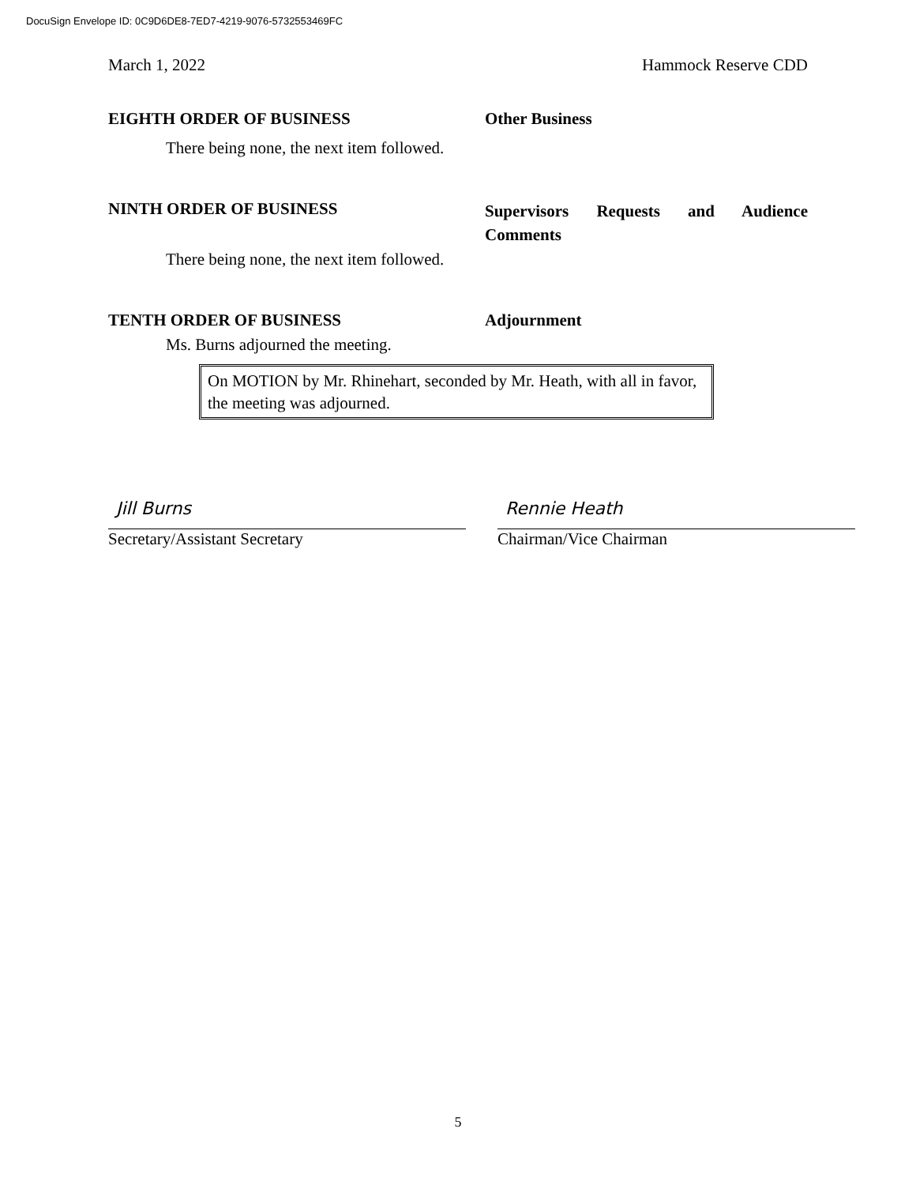DocuSign Envelope ID: 0C9D6DE8-7ED7-4219-9076-5732553469FC
March 1, 2022 Hammock Reserve CDD
EIGHTH ORDER OF BUSINESS Other Business
There being none, the next item followed.
NINTH ORDER OF BUSINESS
Supervisors Requests and Audience Comments
There being none, the next item followed.
TENTH ORDER OF BUSINESS Adjournment
Ms. Burns adjourned the meeting.
On MOTION by Mr. Rhinehart, seconded by Mr. Heath, with all in favor, the meeting was adjourned.
Jill Burns
Secretary/Assistant Secretary
Rennie Heath
Chairman/Vice Chairman
5